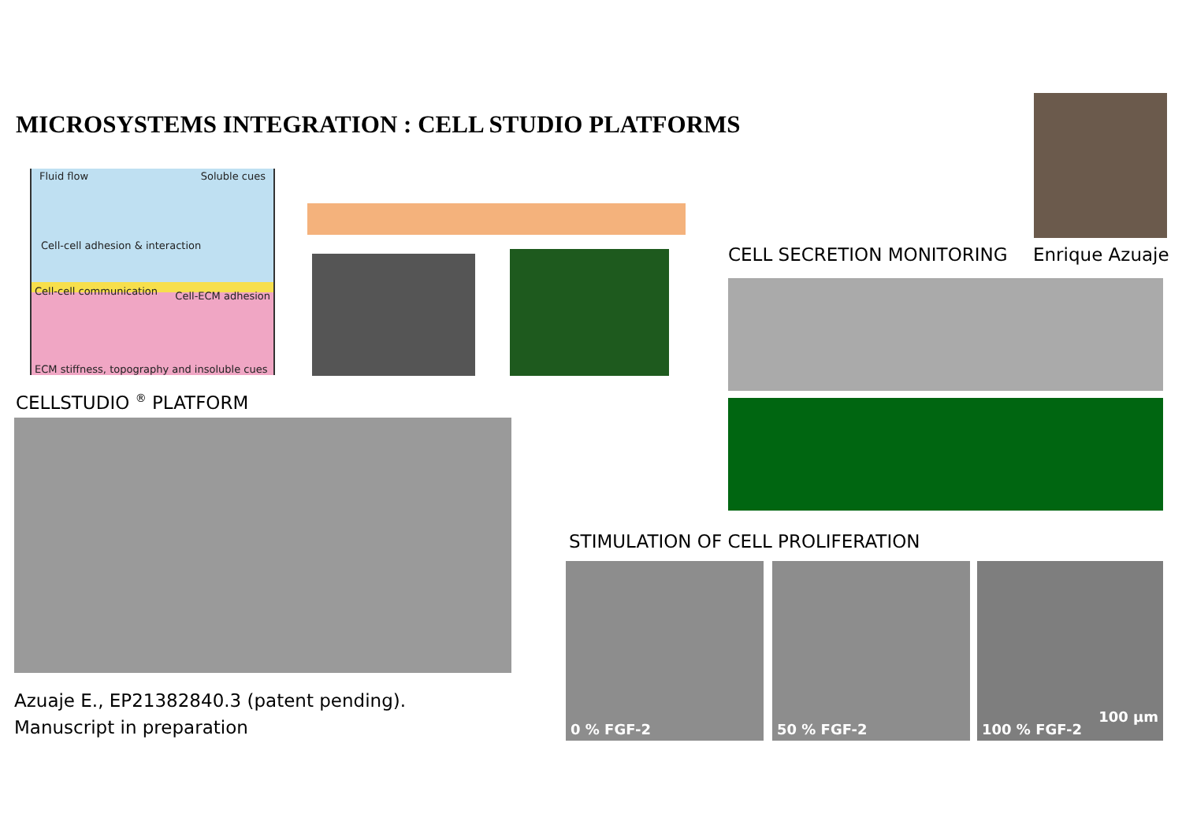MICROSYSTEMS INTEGRATION : CELL STUDIO PLATFORMS
Fluid flow Soluble cues
Cell-cell adhesion & interaction
Cell-cell communication Cell-ECM adhesion
ECM stiffness, topography and insoluble cues
CELL SECRETION MONITORING Enrique Azuaje
CELLSTUDIO <sup>®</sup> PLATFORM
STIMULATION OF CELL PROLIFERATION
0 % FGF-2 50 % FGF-2 100 % FGF-2
100 µm
Azuaje E., EP21382840.3 (patent pending).
Manuscript in preparation